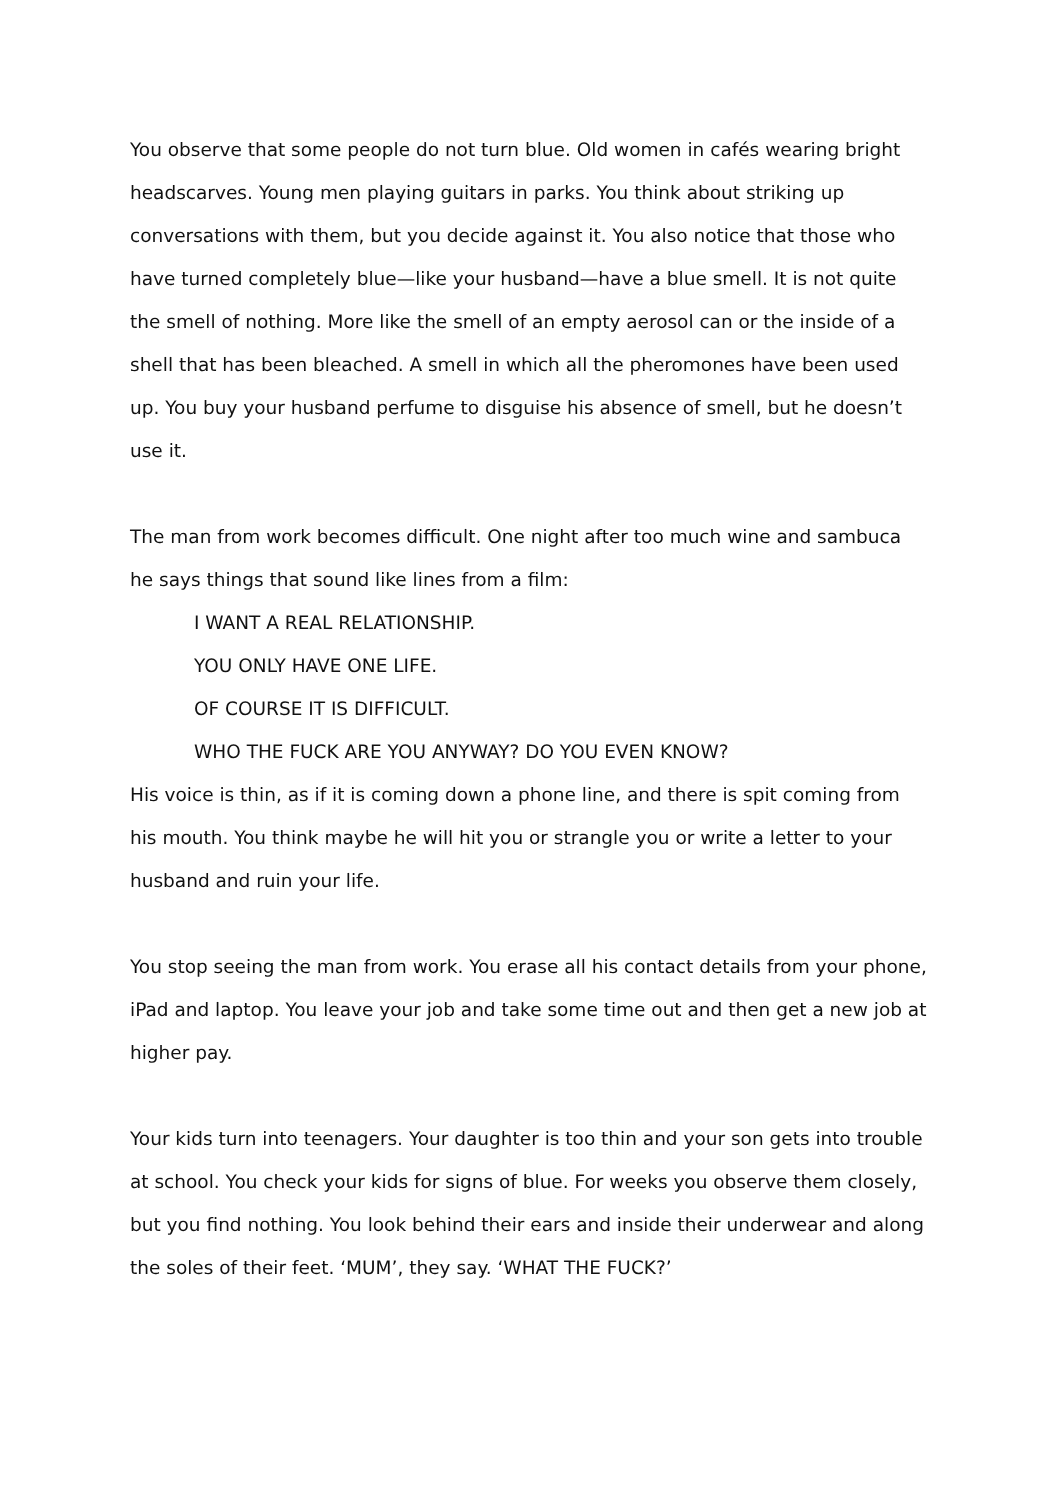You observe that some people do not turn blue. Old women in cafés wearing bright headscarves. Young men playing guitars in parks. You think about striking up conversations with them, but you decide against it. You also notice that those who have turned completely blue—like your husband—have a blue smell. It is not quite the smell of nothing. More like the smell of an empty aerosol can or the inside of a shell that has been bleached. A smell in which all the pheromones have been used up. You buy your husband perfume to disguise his absence of smell, but he doesn’t use it.
The man from work becomes difficult. One night after too much wine and sambuca he says things that sound like lines from a film:
I WANT A REAL RELATIONSHIP.
YOU ONLY HAVE ONE LIFE.
OF COURSE IT IS DIFFICULT.
WHO THE FUCK ARE YOU ANYWAY? DO YOU EVEN KNOW?
His voice is thin, as if it is coming down a phone line, and there is spit coming from his mouth. You think maybe he will hit you or strangle you or write a letter to your husband and ruin your life.
You stop seeing the man from work. You erase all his contact details from your phone, iPad and laptop. You leave your job and take some time out and then get a new job at higher pay.
Your kids turn into teenagers. Your daughter is too thin and your son gets into trouble at school. You check your kids for signs of blue. For weeks you observe them closely, but you find nothing. You look behind their ears and inside their underwear and along the soles of their feet. ‘MUM’, they say. ‘WHAT THE FUCK?’